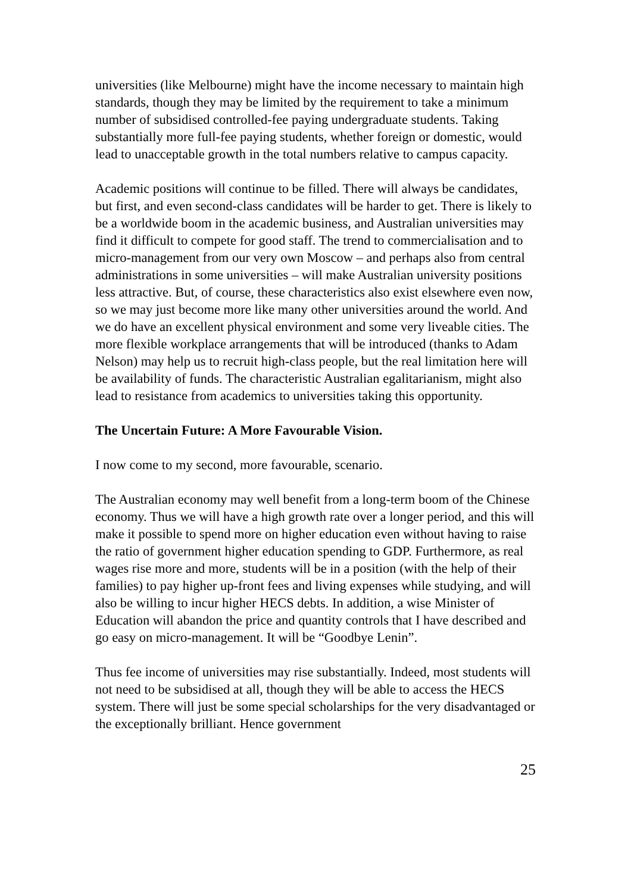universities (like Melbourne) might have the income necessary to maintain high standards, though they may be limited by the requirement to take a minimum number of subsidised controlled-fee paying undergraduate students. Taking substantially more full-fee paying students, whether foreign or domestic, would lead to unacceptable growth in the total numbers relative to campus capacity.
Academic positions will continue to be filled. There will always be candidates, but first, and even second-class candidates will be harder to get. There is likely to be a worldwide boom in the academic business, and Australian universities may find it difficult to compete for good staff. The trend to commercialisation and to micro-management from our very own Moscow – and perhaps also from central administrations in some universities – will make Australian university positions less attractive. But, of course, these characteristics also exist elsewhere even now, so we may just become more like many other universities around the world. And we do have an excellent physical environment and some very liveable cities. The more flexible workplace arrangements that will be introduced (thanks to Adam Nelson) may help us to recruit high-class people, but the real limitation here will be availability of funds. The characteristic Australian egalitarianism, might also lead to resistance from academics to universities taking this opportunity.
The Uncertain Future: A More Favourable Vision.
I now come to my second, more favourable, scenario.
The Australian economy may well benefit from a long-term boom of the Chinese economy. Thus we will have a high growth rate over a longer period, and this will make it possible to spend more on higher education even without having to raise the ratio of government higher education spending to GDP. Furthermore, as real wages rise more and more, students will be in a position (with the help of their families) to pay higher up-front fees and living expenses while studying, and will also be willing to incur higher HECS debts. In addition, a wise Minister of Education will abandon the price and quantity controls that I have described and go easy on micro-management. It will be “Goodbye Lenin”.
Thus fee income of universities may rise substantially. Indeed, most students will not need to be subsidised at all, though they will be able to access the HECS system. There will just be some special scholarships for the very disadvantaged or the exceptionally brilliant. Hence government
25